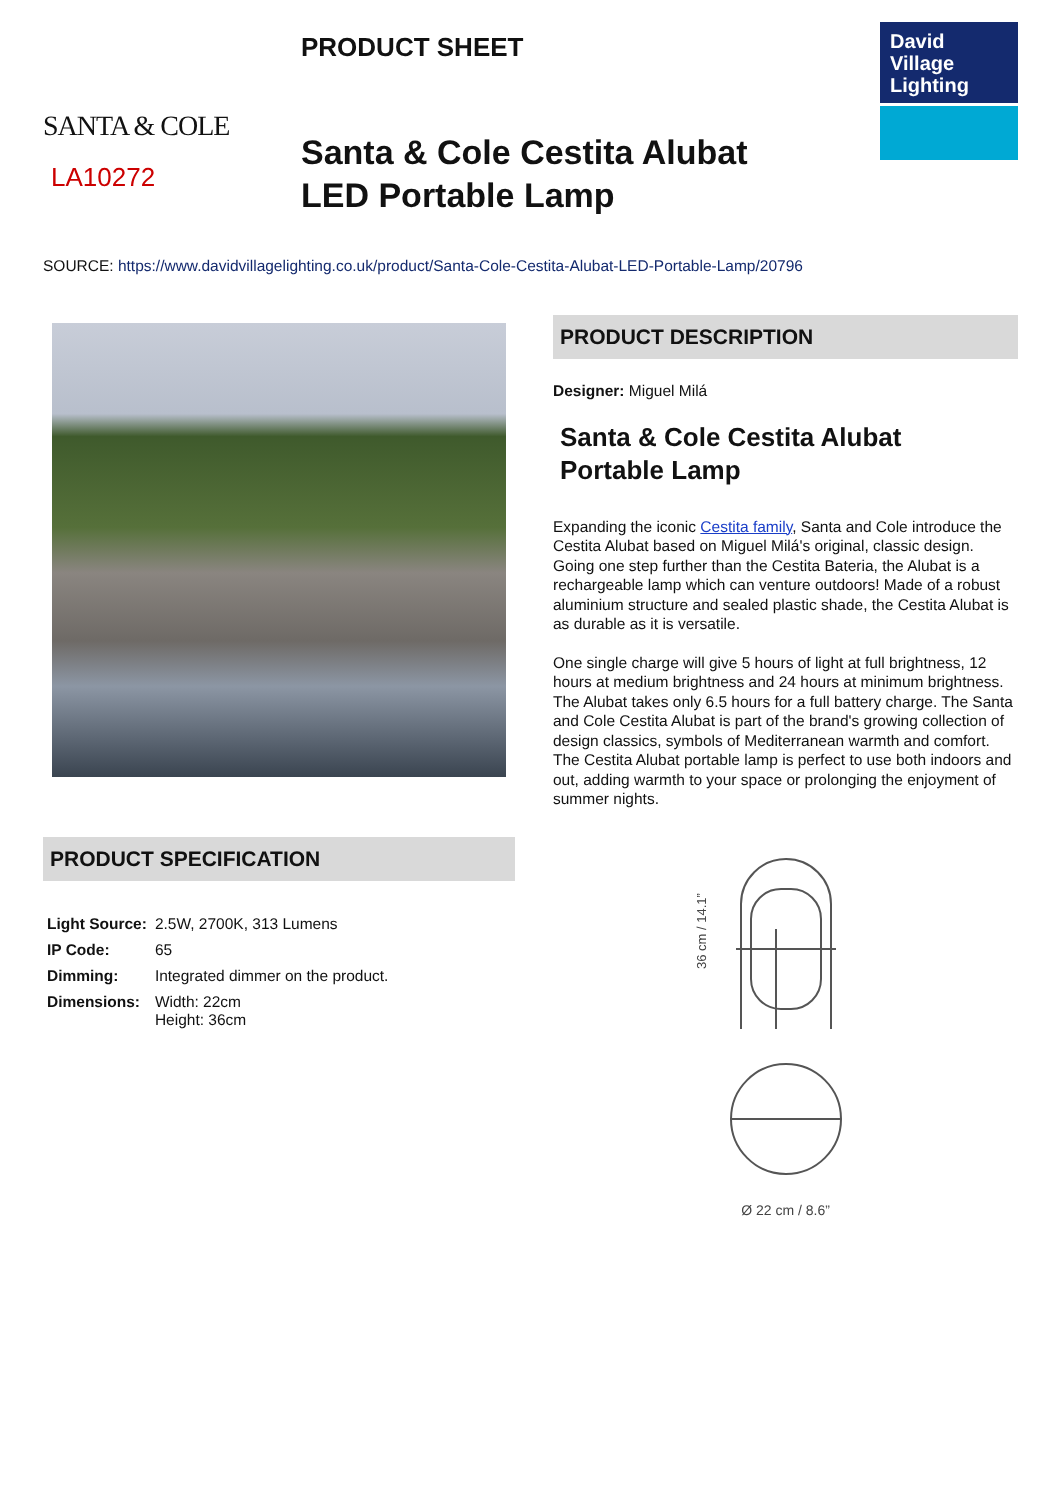SANTA & COLE
LA10272
PRODUCT SHEET
Santa & Cole Cestita Alubat
LED Portable Lamp
David
Village
Lighting
SOURCE: https://www.davidvillagelighting.co.uk/product/Santa-Cole-Cestita-Alubat-LED-Portable-Lamp/20796
PRODUCT SPECIFICATION
| Light Source: | 2.5W, 2700K, 313 Lumens |
| IP Code: | 65 |
| Dimming: | Integrated dimmer on the product. |
| Dimensions: | Width: 22cm Height: 36cm |
PRODUCT DESCRIPTION
Designer: Miguel Milá
Santa & Cole Cestita Alubat
Portable Lamp
Expanding the iconic Cestita family, Santa and Cole introduce the Cestita Alubat based on Miguel Milá's original, classic design. Going one step further than the Cestita Bateria, the Alubat is a rechargeable lamp which can venture outdoors! Made of a robust aluminium structure and sealed plastic shade, the Cestita Alubat is as durable as it is versatile.
One single charge will give 5 hours of light at full brightness, 12 hours at medium brightness and 24 hours at minimum brightness. The Alubat takes only 6.5 hours for a full battery charge. The Santa and Cole Cestita Alubat is part of the brand's growing collection of design classics, symbols of Mediterranean warmth and comfort. The Cestita Alubat portable lamp is perfect to use both indoors and out, adding warmth to your space or prolonging the enjoyment of summer nights.
36 cm / 14.1”
Ø 22 cm / 8.6”